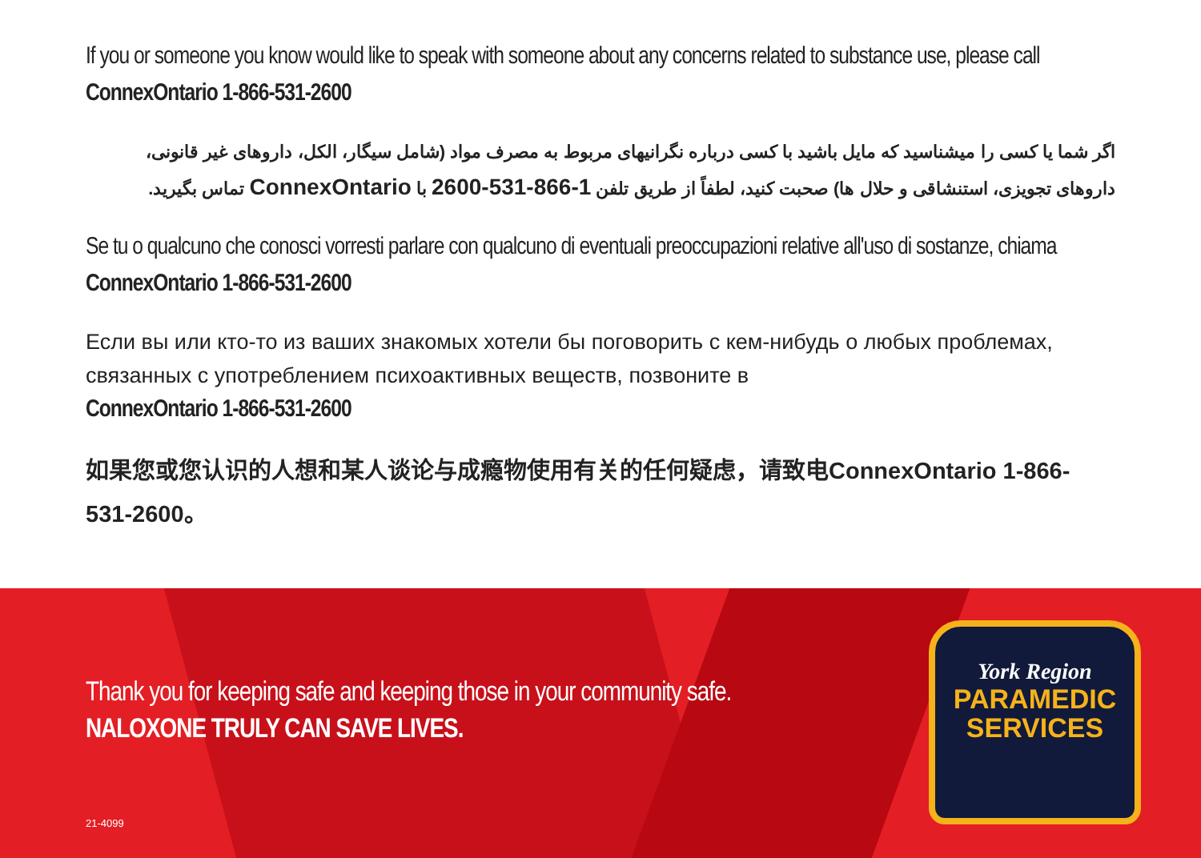If you or someone you know would like to speak with someone about any concerns related to substance use, please call ConnexOntario 1-866-531-2600
اگر شما یا کسی را میشناسید که مایل باشید با کسی درباره نگرانیهای مربوط به مصرف مواد (شامل سیگار، الکل، داروهای غیر قانونی، داروهای تجویزی، استنشاقی و حلال ها) صحبت کنید، لطفاً از طریق تلفن 1-866-531-2600 با ConnexOntario تماس بگیرید.
Se tu o qualcuno che conosci vorresti parlare con qualcuno di eventuali preoccupazioni relative all'uso di sostanze, chiama ConnexOntario 1-866-531-2600
Если вы или кто-то из ваших знакомых хотели бы поговорить с кем-нибудь о любых проблемах, связанных с употреблением психоактивных веществ, позвоните в
ConnexOntario 1-866-531-2600
如果您或您认识的人想和某人谈论与成瘾物使用有关的任何疑虑，请致电ConnexOntario 1-866-531-2600。
Thank you for keeping safe and keeping those in your community safe.
NALOXONE TRULY CAN SAVE LIVES.
21-4099
York Region
PARAMEDIC
SERVICES